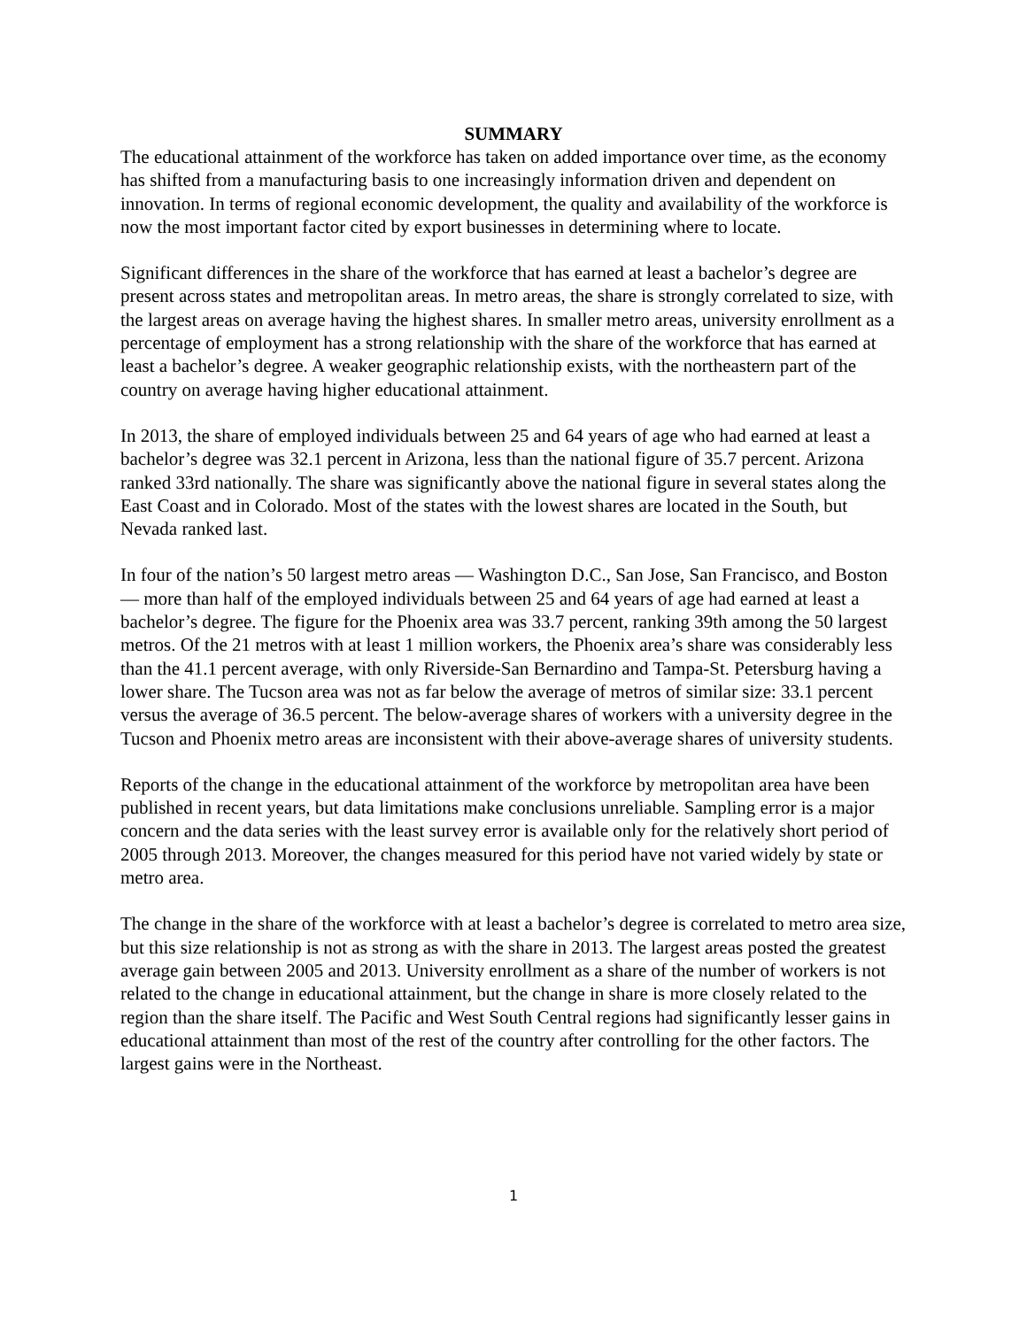SUMMARY
The educational attainment of the workforce has taken on added importance over time, as the economy has shifted from a manufacturing basis to one increasingly information driven and dependent on innovation. In terms of regional economic development, the quality and availability of the workforce is now the most important factor cited by export businesses in determining where to locate.
Significant differences in the share of the workforce that has earned at least a bachelor’s degree are present across states and metropolitan areas. In metro areas, the share is strongly correlated to size, with the largest areas on average having the highest shares. In smaller metro areas, university enrollment as a percentage of employment has a strong relationship with the share of the workforce that has earned at least a bachelor’s degree. A weaker geographic relationship exists, with the northeastern part of the country on average having higher educational attainment.
In 2013, the share of employed individuals between 25 and 64 years of age who had earned at least a bachelor’s degree was 32.1 percent in Arizona, less than the national figure of 35.7 percent. Arizona ranked 33rd nationally. The share was significantly above the national figure in several states along the East Coast and in Colorado. Most of the states with the lowest shares are located in the South, but Nevada ranked last.
In four of the nation’s 50 largest metro areas — Washington D.C., San Jose, San Francisco, and Boston — more than half of the employed individuals between 25 and 64 years of age had earned at least a bachelor’s degree. The figure for the Phoenix area was 33.7 percent, ranking 39th among the 50 largest metros. Of the 21 metros with at least 1 million workers, the Phoenix area’s share was considerably less than the 41.1 percent average, with only Riverside-San Bernardino and Tampa-St. Petersburg having a lower share. The Tucson area was not as far below the average of metros of similar size: 33.1 percent versus the average of 36.5 percent. The below-average shares of workers with a university degree in the Tucson and Phoenix metro areas are inconsistent with their above-average shares of university students.
Reports of the change in the educational attainment of the workforce by metropolitan area have been published in recent years, but data limitations make conclusions unreliable. Sampling error is a major concern and the data series with the least survey error is available only for the relatively short period of 2005 through 2013. Moreover, the changes measured for this period have not varied widely by state or metro area.
The change in the share of the workforce with at least a bachelor’s degree is correlated to metro area size, but this size relationship is not as strong as with the share in 2013. The largest areas posted the greatest average gain between 2005 and 2013. University enrollment as a share of the number of workers is not related to the change in educational attainment, but the change in share is more closely related to the region than the share itself. The Pacific and West South Central regions had significantly lesser gains in educational attainment than most of the rest of the country after controlling for the other factors. The largest gains were in the Northeast.
1